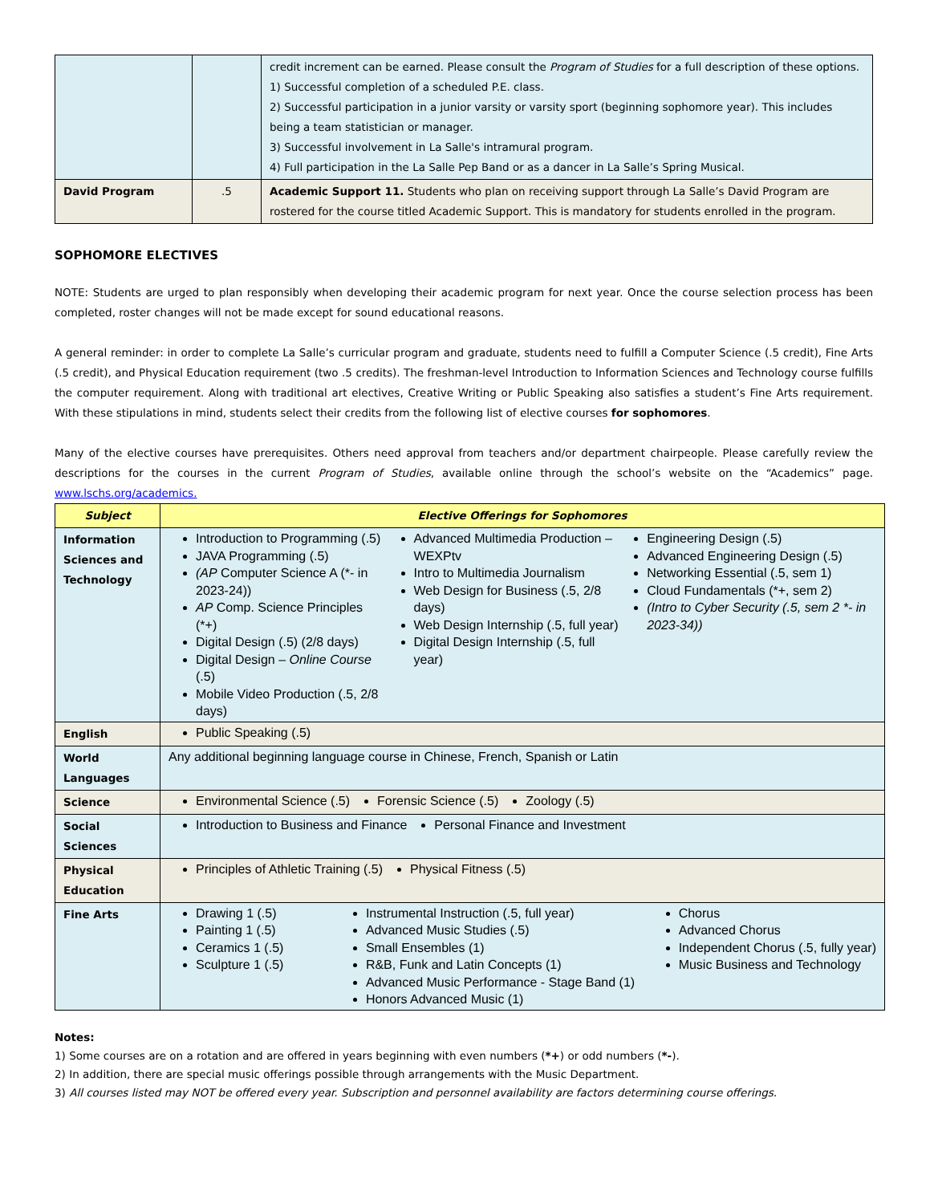| | | credit increment can be earned. Please consult the Program of Studies for a full description of these options. 1) Successful completion of a scheduled P.E. class. 2) Successful participation in a junior varsity or varsity sport (beginning sophomore year). This includes being a team statistician or manager. 3) Successful involvement in La Salle's intramural program. 4) Full participation in the La Salle Pep Band or as a dancer in La Salle’s Spring Musical. |
| David Program | .5 | Academic Support 11. Students who plan on receiving support through La Salle’s David Program are rostered for the course titled Academic Support. This is mandatory for students enrolled in the program. |
SOPHOMORE ELECTIVES
NOTE: Students are urged to plan responsibly when developing their academic program for next year. Once the course selection process has been completed, roster changes will not be made except for sound educational reasons.
A general reminder: in order to complete La Salle’s curricular program and graduate, students need to fulfill a Computer Science (.5 credit), Fine Arts (.5 credit), and Physical Education requirement (two .5 credits). The freshman-level Introduction to Information Sciences and Technology course fulfills the computer requirement. Along with traditional art electives, Creative Writing or Public Speaking also satisfies a student’s Fine Arts requirement. With these stipulations in mind, students select their credits from the following list of elective courses for sophomores.
Many of the elective courses have prerequisites. Others need approval from teachers and/or department chairpeople. Please carefully review the descriptions for the courses in the current Program of Studies, available online through the school’s website on the “Academics” page. www.lschs.org/academics.
| Subject | Elective Offerings for Sophomores |
| --- | --- |
| Information Sciences and Technology | Introduction to Programming (.5) JAVA Programming (.5) (AP Computer Science A (*- in 2023-24)) AP Comp. Science Principles (*+) Digital Design (.5) (2/8 days) Digital Design – Online Course (.5) Mobile Video Production (.5, 2/8 days) Advanced Multimedia Production – WEXPtv Intro to Multimedia Journalism Web Design for Business (.5, 2/8 days) Web Design Internship (.5, full year) Digital Design Internship (.5, full year) Engineering Design (.5) Advanced Engineering Design (.5) Networking Essential (.5, sem 1) Cloud Fundamentals (*+, sem 2) (Intro to Cyber Security (.5, sem 2 *- in 2023-34)) |
| English | Public Speaking (.5) |
| World Languages | Any additional beginning language course in Chinese, French, Spanish or Latin |
| Science | Environmental Science (.5) Forensic Science (.5) Zoology (.5) |
| Social Sciences | Introduction to Business and Finance Personal Finance and Investment |
| Physical Education | Principles of Athletic Training (.5) Physical Fitness (.5) |
| Fine Arts | Drawing 1 (.5) Painting 1 (.5) Ceramics 1 (.5) Sculpture 1 (.5) Instrumental Instruction (.5, full year) Advanced Music Studies (.5) Small Ensembles (1) R&B, Funk and Latin Concepts (1) Advanced Music Performance - Stage Band (1) Honors Advanced Music (1) Chorus Advanced Chorus Independent Chorus (.5, fully year) Music Business and Technology |
Notes:
1) Some courses are on a rotation and are offered in years beginning with even numbers (*+) or odd numbers (*-).
2) In addition, there are special music offerings possible through arrangements with the Music Department.
3) All courses listed may NOT be offered every year. Subscription and personnel availability are factors determining course offerings.